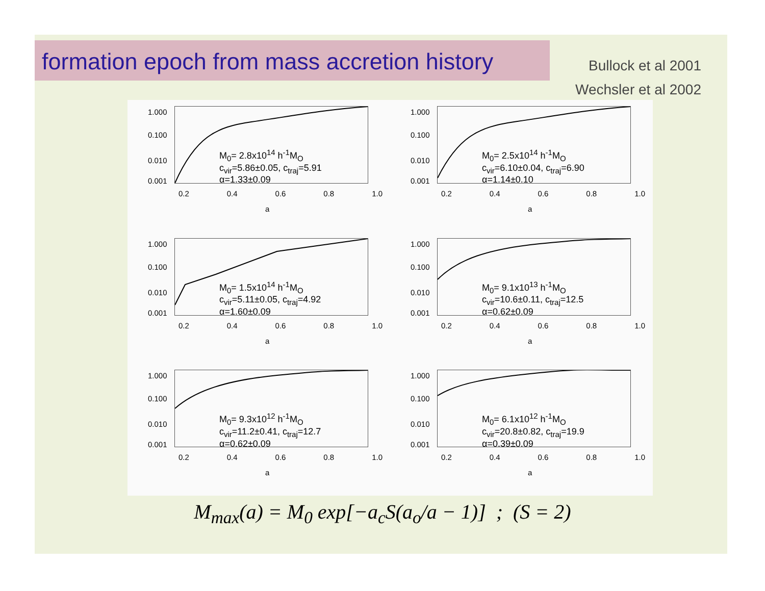formation epoch from mass accretion history
Bullock et al 2001
Wechsler et al 2002
1.000
0.100
0.010
0.001
M<sub>0</sub>= 2.8x10<sup>14</sup> h<sup>-1</sup>M<sub>O</sub>
c<sub>vir</sub>=5.86±0.05, c<sub>traj</sub>=5.91
α=1.33±0.09
0.2 0.4 0.6 0.8 1.0
a
1.000
0.100
0.010
0.001
M<sub>0</sub>= 2.5x10<sup>14</sup> h<sup>-1</sup>M<sub>O</sub>
c<sub>vir</sub>=6.10±0.04, c<sub>traj</sub>=6.90
α=1.14±0.10
0.2 0.4 0.6 0.8 1.0
a
1.000
0.100
0.010
0.001
M<sub>0</sub>= 1.5x10<sup>14</sup> h<sup>-1</sup>M<sub>O</sub>
c<sub>vir</sub>=5.11±0.05, c<sub>traj</sub>=4.92
α=1.60±0.09
0.2 0.4 0.6 0.8 1.0
a
1.000
0.100
0.010
0.001
M<sub>0</sub>= 9.1x10<sup>13</sup> h<sup>-1</sup>M<sub>O</sub>
c<sub>vir</sub>=10.6±0.11, c<sub>traj</sub>=12.5
α=0.62±0.09
0.2 0.4 0.6 0.8 1.0
a
1.000
0.100
0.010
0.001
M<sub>0</sub>= 9.3x10<sup>12</sup> h<sup>-1</sup>M<sub>O</sub>
c<sub>vir</sub>=11.2±0.41, c<sub>traj</sub>=12.7
α=0.62±0.09
0.2 0.4 0.6 0.8 1.0
a
1.000
0.100
0.010
0.001
M<sub>0</sub>= 6.1x10<sup>12</sup> h<sup>-1</sup>M<sub>O</sub>
c<sub>vir</sub>=20.8±0.82, c<sub>traj</sub>=19.9
α=0.39±0.09
0.2 0.4 0.6 0.8 1.0
a
M<sub>max</sub>(a) = M<sub>0</sub> exp[−a<sub>c</sub>S(a<sub>o</sub>/a − 1)] ; (S = 2)